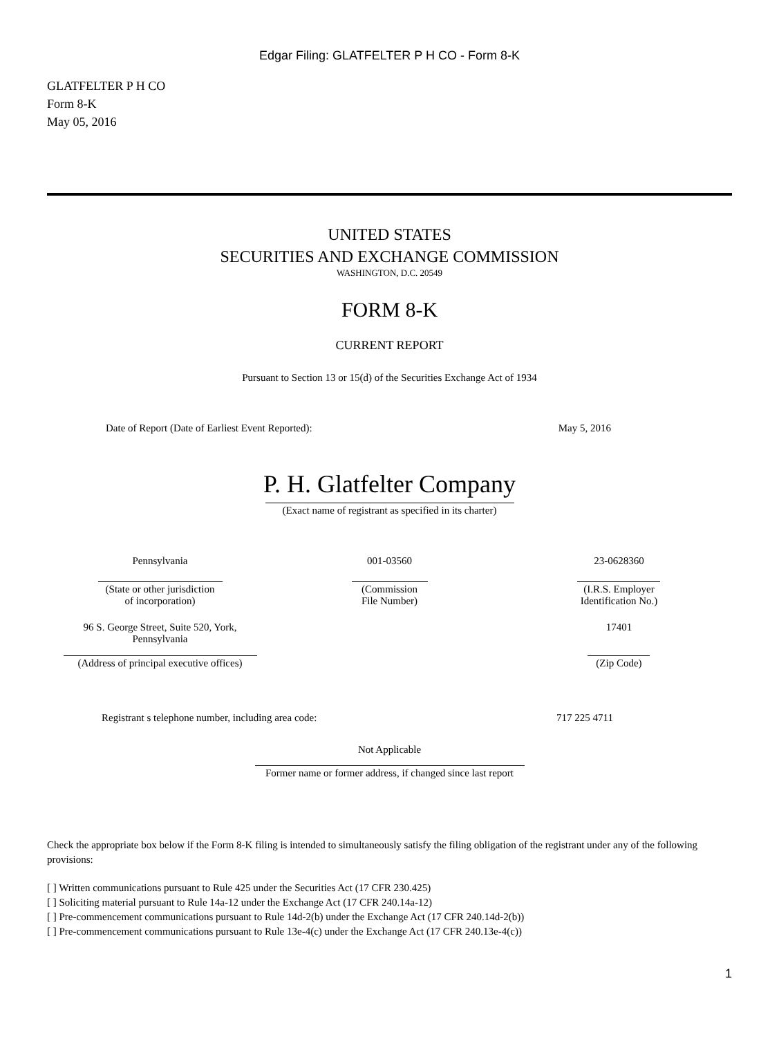Edgar Filing: GLATFELTER P H CO - Form 8-K
GLATFELTER P H CO
Form 8-K
May 05, 2016
UNITED STATES
SECURITIES AND EXCHANGE COMMISSION
WASHINGTON, D.C. 20549
FORM 8-K
CURRENT REPORT
Pursuant to Section 13 or 15(d) of the Securities Exchange Act of 1934
| Date of Report (Date of Earliest Event Reported): | May 5, 2016 |
P. H. Glatfelter Company
(Exact name of registrant as specified in its charter)
| Pennsylvania | 001-03560 | 23-0628360 |
| (State or other jurisdiction of incorporation) | (Commission File Number) | (I.R.S. Employer Identification No.) |
| 96 S. George Street, Suite 520, York, Pennsylvania | | 17401 |
| (Address of principal executive offices) | | (Zip Code) |
| Registrant s telephone number, including area code: | 717 225 4711 |
Not Applicable
Former name or former address, if changed since last report
Check the appropriate box below if the Form 8-K filing is intended to simultaneously satisfy the filing obligation of the registrant under any of the following provisions:
[ ] Written communications pursuant to Rule 425 under the Securities Act (17 CFR 230.425)
[ ] Soliciting material pursuant to Rule 14a-12 under the Exchange Act (17 CFR 240.14a-12)
[ ] Pre-commencement communications pursuant to Rule 14d-2(b) under the Exchange Act (17 CFR 240.14d-2(b))
[ ] Pre-commencement communications pursuant to Rule 13e-4(c) under the Exchange Act (17 CFR 240.13e-4(c))
1